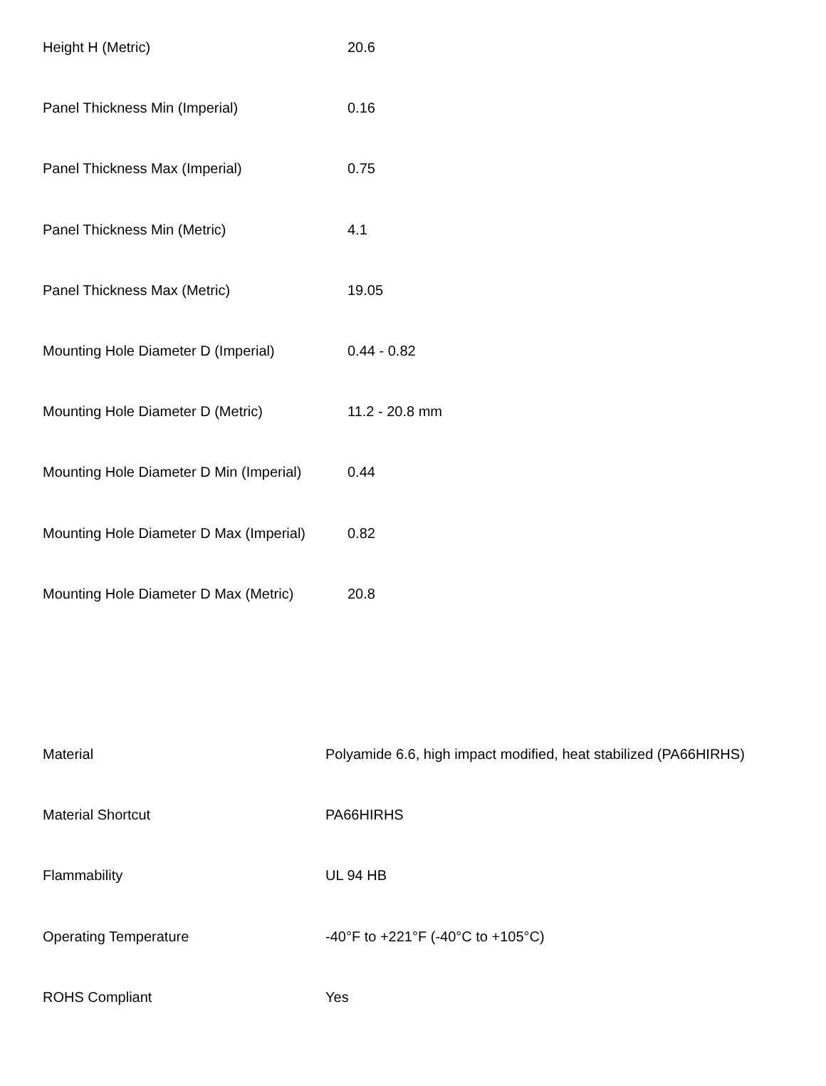| Height H (Metric) | 20.6 |
| Panel Thickness Min (Imperial) | 0.16 |
| Panel Thickness Max (Imperial) | 0.75 |
| Panel Thickness Min (Metric) | 4.1 |
| Panel Thickness Max (Metric) | 19.05 |
| Mounting Hole Diameter D (Imperial) | 0.44 - 0.82 |
| Mounting Hole Diameter D (Metric) | 11.2 - 20.8 mm |
| Mounting Hole Diameter D Min (Imperial) | 0.44 |
| Mounting Hole Diameter D Max (Imperial) | 0.82 |
| Mounting Hole Diameter D Max (Metric) | 20.8 |
| Material | Polyamide 6.6, high impact modified, heat stabilized (PA66HIRHS) |
| Material Shortcut | PA66HIRHS |
| Flammability | UL 94 HB |
| Operating Temperature | -40°F to +221°F (-40°C to +105°C) |
| ROHS Compliant | Yes |